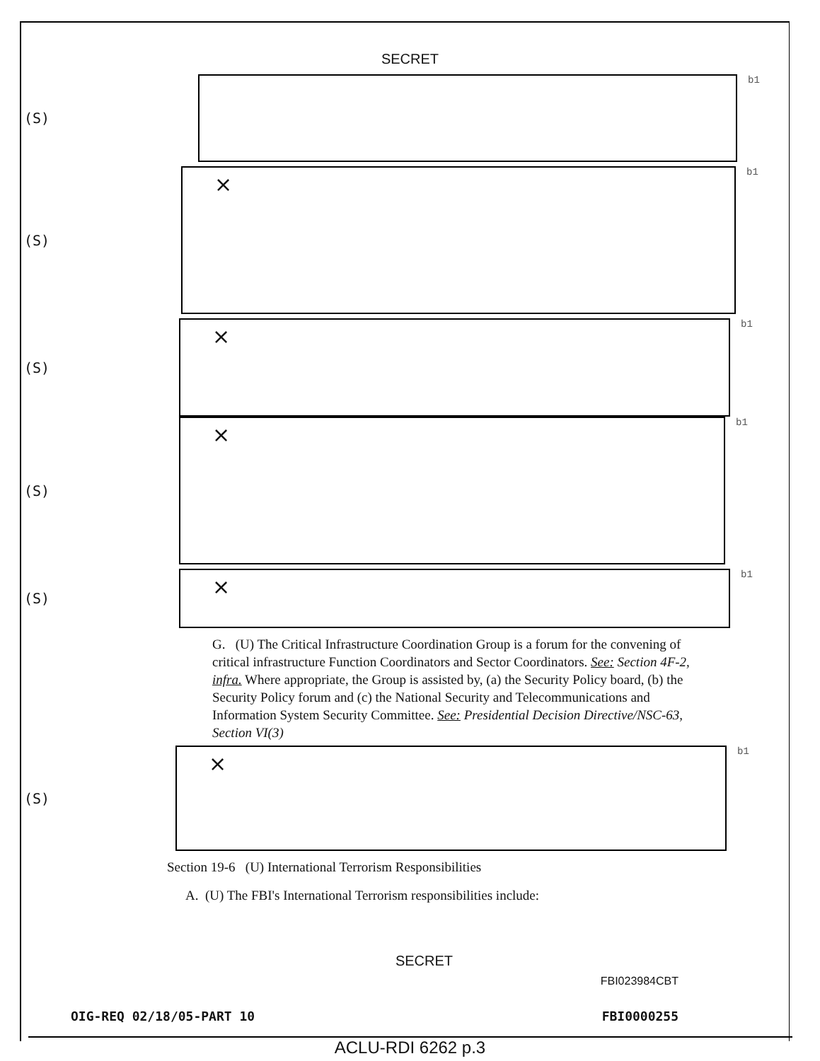SECRET
(S)
b1
(S)
×
b1
(S)
×
b1
(S)
×
b1
(S)
×
b1
G. (U) The Critical Infrastructure Coordination Group is a forum for the convening of critical infrastructure Function Coordinators and Sector Coordinators. See: Section 4F-2, infra. Where appropriate, the Group is assisted by, (a) the Security Policy board, (b) the Security Policy forum and (c) the National Security and Telecommunications and Information System Security Committee. See: Presidential Decision Directive/NSC-63, Section VI(3)
(S)
×
b1
Section 19-6 (U) International Terrorism Responsibilities
A. (U) The FBI's International Terrorism responsibilities include:
SECRET
FBI023984CBT
OIG-REQ 02/18/05-PART 10 FBI0000255
ACLU-RDI 6262 p.3